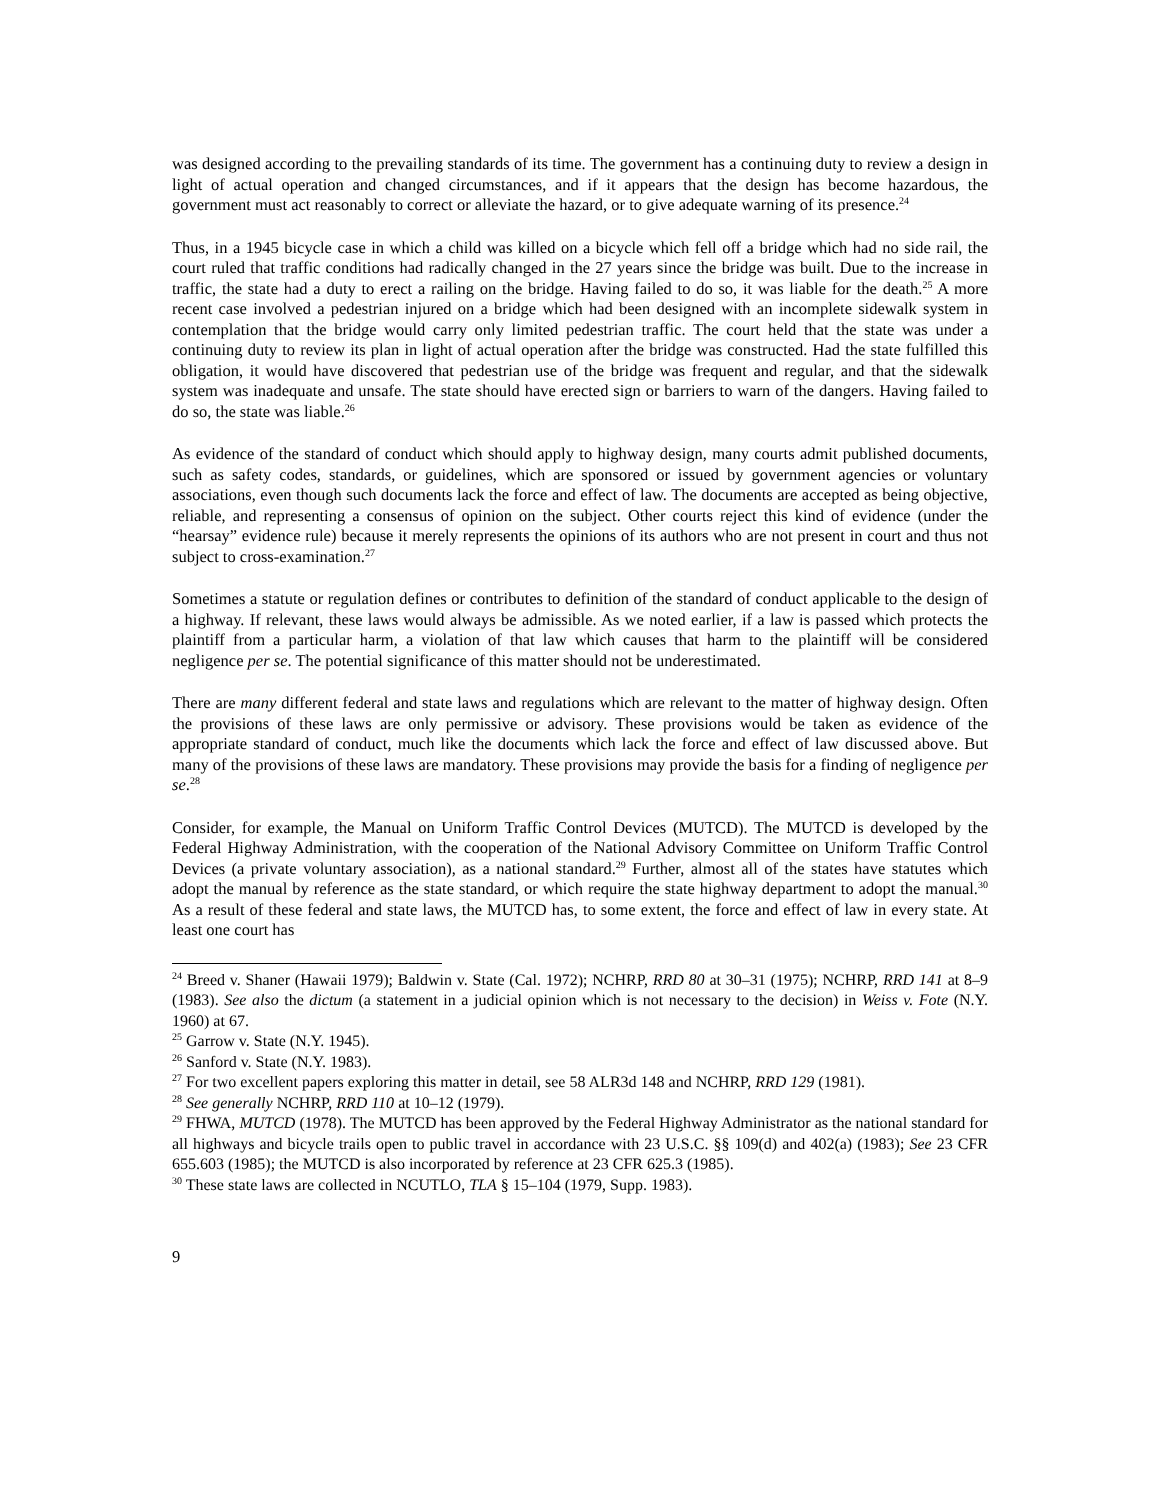was designed according to the prevailing standards of its time. The government has a continuing duty to review a design in light of actual operation and changed circumstances, and if it appears that the design has become hazardous, the government must act reasonably to correct or alleviate the hazard, or to give adequate warning of its presence.<sup>24</sup>
Thus, in a 1945 bicycle case in which a child was killed on a bicycle which fell off a bridge which had no side rail, the court ruled that traffic conditions had radically changed in the 27 years since the bridge was built. Due to the increase in traffic, the state had a duty to erect a railing on the bridge. Having failed to do so, it was liable for the death.<sup>25</sup> A more recent case involved a pedestrian injured on a bridge which had been designed with an incomplete sidewalk system in contemplation that the bridge would carry only limited pedestrian traffic. The court held that the state was under a continuing duty to review its plan in light of actual operation after the bridge was constructed. Had the state fulfilled this obligation, it would have discovered that pedestrian use of the bridge was frequent and regular, and that the sidewalk system was inadequate and unsafe. The state should have erected sign or barriers to warn of the dangers. Having failed to do so, the state was liable.<sup>26</sup>
As evidence of the standard of conduct which should apply to highway design, many courts admit published documents, such as safety codes, standards, or guidelines, which are sponsored or issued by government agencies or voluntary associations, even though such documents lack the force and effect of law. The documents are accepted as being objective, reliable, and representing a consensus of opinion on the subject. Other courts reject this kind of evidence (under the “hearsay” evidence rule) because it merely represents the opinions of its authors who are not present in court and thus not subject to cross-examination.<sup>27</sup>
Sometimes a statute or regulation defines or contributes to definition of the standard of conduct applicable to the design of a highway. If relevant, these laws would always be admissible. As we noted earlier, if a law is passed which protects the plaintiff from a particular harm, a violation of that law which causes that harm to the plaintiff will be considered negligence per se. The potential significance of this matter should not be underestimated.
There are many different federal and state laws and regulations which are relevant to the matter of highway design. Often the provisions of these laws are only permissive or advisory. These provisions would be taken as evidence of the appropriate standard of conduct, much like the documents which lack the force and effect of law discussed above. But many of the provisions of these laws are mandatory. These provisions may provide the basis for a finding of negligence per se.<sup>28</sup>
Consider, for example, the Manual on Uniform Traffic Control Devices (MUTCD). The MUTCD is developed by the Federal Highway Administration, with the cooperation of the National Advisory Committee on Uniform Traffic Control Devices (a private voluntary association), as a national standard.<sup>29</sup> Further, almost all of the states have statutes which adopt the manual by reference as the state standard, or which require the state highway department to adopt the manual.<sup>30</sup> As a result of these federal and state laws, the MUTCD has, to some extent, the force and effect of law in every state. At least one court has
<sup>24</sup> Breed v. Shaner (Hawaii 1979); Baldwin v. State (Cal. 1972); NCHRP, RRD 80 at 30–31 (1975); NCHRP, RRD 141 at 8–9 (1983). See also the dictum (a statement in a judicial opinion which is not necessary to the decision) in Weiss v. Fote (N.Y. 1960) at 67.
<sup>25</sup> Garrow v. State (N.Y. 1945).
<sup>26</sup> Sanford v. State (N.Y. 1983).
<sup>27</sup> For two excellent papers exploring this matter in detail, see 58 ALR3d 148 and NCHRP, RRD 129 (1981).
<sup>28</sup> See generally NCHRP, RRD 110 at 10–12 (1979).
<sup>29</sup> FHWA, MUTCD (1978). The MUTCD has been approved by the Federal Highway Administrator as the national standard for all highways and bicycle trails open to public travel in accordance with 23 U.S.C. §§ 109(d) and 402(a) (1983); See 23 CFR 655.603 (1985); the MUTCD is also incorporated by reference at 23 CFR 625.3 (1985).
<sup>30</sup> These state laws are collected in NCUTLO, TLA § 15–104 (1979, Supp. 1983).
9